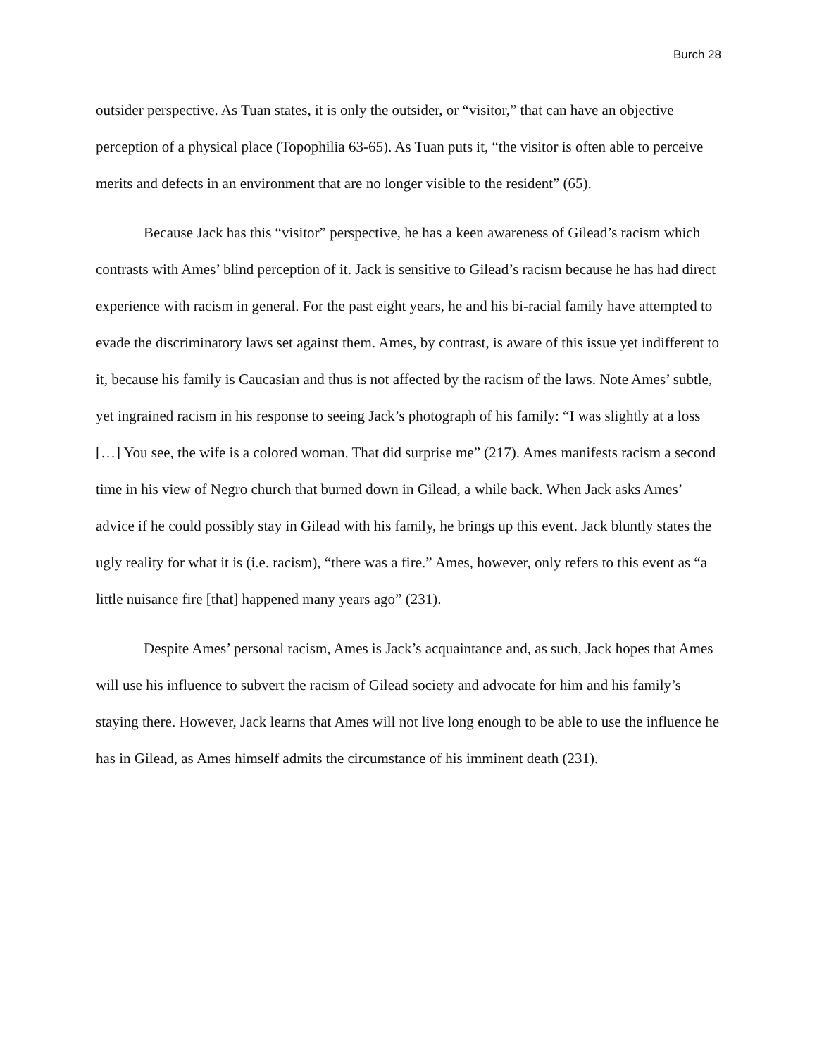Burch 28
outsider perspective. As Tuan states, it is only the outsider, or “visitor,” that can have an objective perception of a physical place (Topophilia 63-65). As Tuan puts it, “the visitor is often able to perceive merits and defects in an environment that are no longer visible to the resident” (65).
Because Jack has this “visitor” perspective, he has a keen awareness of Gilead’s racism which contrasts with Ames’ blind perception of it. Jack is sensitive to Gilead’s racism because he has had direct experience with racism in general. For the past eight years, he and his bi-racial family have attempted to evade the discriminatory laws set against them. Ames, by contrast, is aware of this issue yet indifferent to it, because his family is Caucasian and thus is not affected by the racism of the laws. Note Ames’ subtle, yet ingrained racism in his response to seeing Jack’s photograph of his family: “I was slightly at a loss […] You see, the wife is a colored woman. That did surprise me” (217). Ames manifests racism a second time in his view of Negro church that burned down in Gilead, a while back. When Jack asks Ames’ advice if he could possibly stay in Gilead with his family, he brings up this event. Jack bluntly states the ugly reality for what it is (i.e. racism), “there was a fire.” Ames, however, only refers to this event as “a little nuisance fire [that] happened many years ago” (231).
Despite Ames’ personal racism, Ames is Jack’s acquaintance and, as such, Jack hopes that Ames will use his influence to subvert the racism of Gilead society and advocate for him and his family’s staying there. However, Jack learns that Ames will not live long enough to be able to use the influence he has in Gilead, as Ames himself admits the circumstance of his imminent death (231).